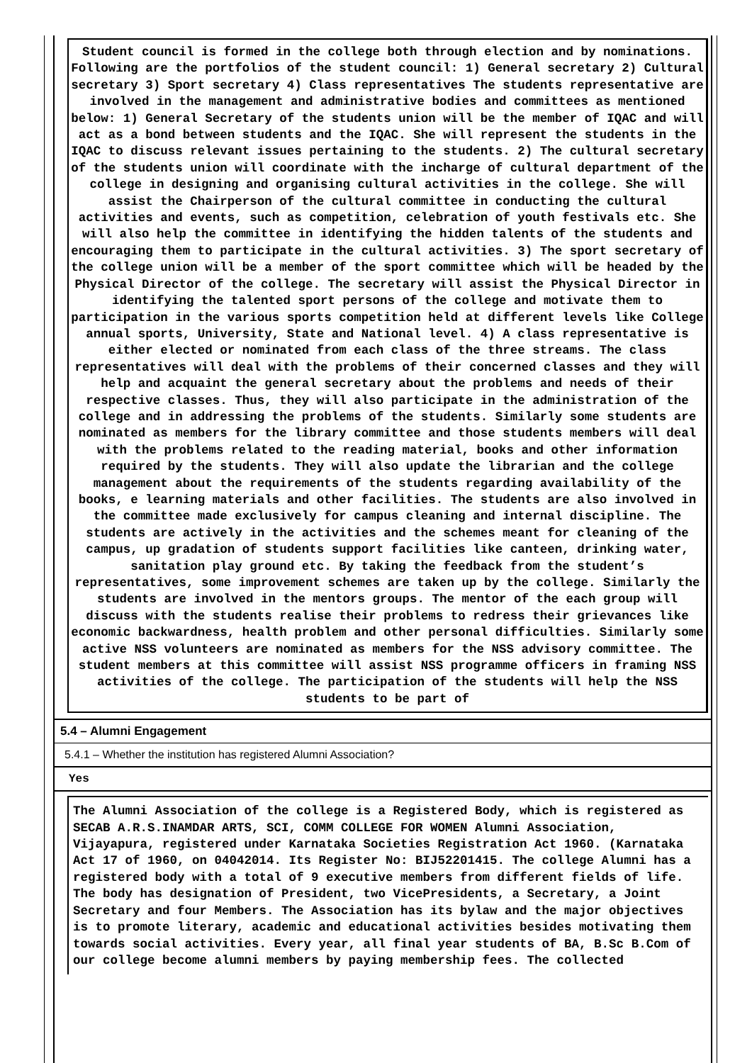Student council is formed in the college both through election and by nominations. Following are the portfolios of the student council: 1) General secretary 2) Cultural secretary 3) Sport secretary 4) Class representatives The students representative are involved in the management and administrative bodies and committees as mentioned below: 1) General Secretary of the students union will be the member of IQAC and will act as a bond between students and the IQAC. She will represent the students in the IQAC to discuss relevant issues pertaining to the students. 2) The cultural secretary of the students union will coordinate with the incharge of cultural department of the college in designing and organising cultural activities in the college. She will assist the Chairperson of the cultural committee in conducting the cultural activities and events, such as competition, celebration of youth festivals etc. She will also help the committee in identifying the hidden talents of the students and encouraging them to participate in the cultural activities. 3) The sport secretary of the college union will be a member of the sport committee which will be headed by the Physical Director of the college. The secretary will assist the Physical Director in identifying the talented sport persons of the college and motivate them to participation in the various sports competition held at different levels like College annual sports, University, State and National level. 4) A class representative is either elected or nominated from each class of the three streams. The class representatives will deal with the problems of their concerned classes and they will help and acquaint the general secretary about the problems and needs of their respective classes. Thus, they will also participate in the administration of the college and in addressing the problems of the students. Similarly some students are nominated as members for the library committee and those students members will deal with the problems related to the reading material, books and other information required by the students. They will also update the librarian and the college management about the requirements of the students regarding availability of the books, e learning materials and other facilities. The students are also involved in the committee made exclusively for campus cleaning and internal discipline. The students are actively in the activities and the schemes meant for cleaning of the campus, up gradation of students support facilities like canteen, drinking water, sanitation play ground etc. By taking the feedback from the student’s representatives, some improvement schemes are taken up by the college. Similarly the students are involved in the mentors groups. The mentor of the each group will discuss with the students realise their problems to redress their grievances like economic backwardness, health problem and other personal difficulties. Similarly some active NSS volunteers are nominated as members for the NSS advisory committee. The student members at this committee will assist NSS programme officers in framing NSS activities of the college. The participation of the students will help the NSS students to be part of
5.4 – Alumni Engagement
5.4.1 – Whether the institution has registered Alumni Association?
Yes
The Alumni Association of the college is a Registered Body, which is registered as SECAB A.R.S.INAMDAR ARTS, SCI, COMM COLLEGE FOR WOMEN Alumni Association, Vijayapura, registered under Karnataka Societies Registration Act 1960. (Karnataka Act 17 of 1960, on 04042014. Its Register No: BIJ52201415. The college Alumni has a registered body with a total of 9 executive members from different fields of life. The body has designation of President, two VicePresidents, a Secretary, a Joint Secretary and four Members. The Association has its bylaw and the major objectives is to promote literary, academic and educational activities besides motivating them towards social activities. Every year, all final year students of BA, B.Sc B.Com of our college become alumni members by paying membership fees. The collected